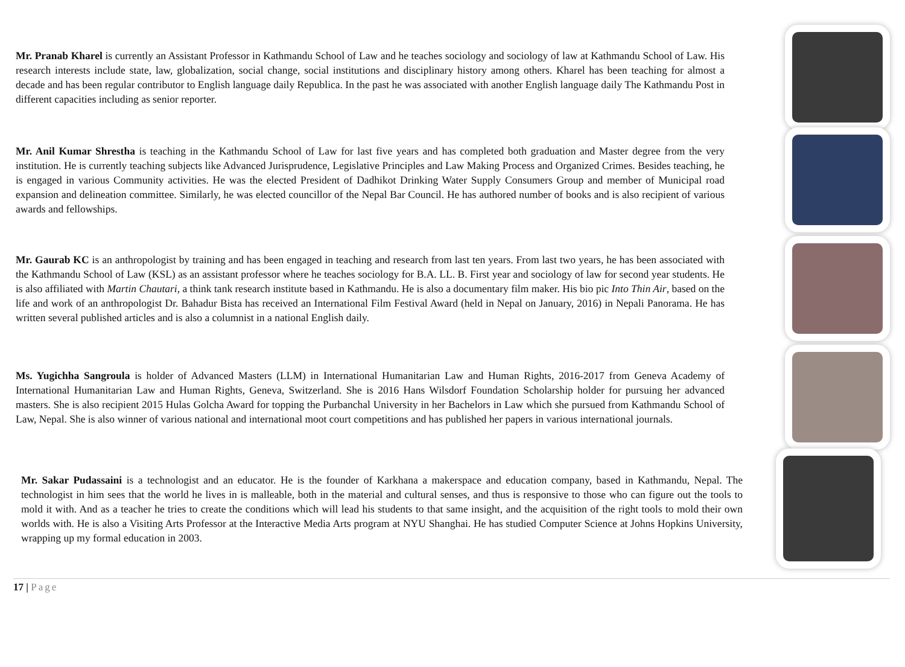Mr. Pranab Kharel is currently an Assistant Professor in Kathmandu School of Law and he teaches sociology and sociology of law at Kathmandu School of Law. His research interests include state, law, globalization, social change, social institutions and disciplinary history among others. Kharel has been teaching for almost a decade and has been regular contributor to English language daily Republica. In the past he was associated with another English language daily The Kathmandu Post in different capacities including as senior reporter.
Mr. Anil Kumar Shrestha is teaching in the Kathmandu School of Law for last five years and has completed both graduation and Master degree from the very institution. He is currently teaching subjects like Advanced Jurisprudence, Legislative Principles and Law Making Process and Organized Crimes. Besides teaching, he is engaged in various Community activities. He was the elected President of Dadhikot Drinking Water Supply Consumers Group and member of Municipal road expansion and delineation committee. Similarly, he was elected councillor of the Nepal Bar Council. He has authored number of books and is also recipient of various awards and fellowships.
Mr. Gaurab KC is an anthropologist by training and has been engaged in teaching and research from last ten years. From last two years, he has been associated with the Kathmandu School of Law (KSL) as an assistant professor where he teaches sociology for B.A. LL. B. First year and sociology of law for second year students. He is also affiliated with Martin Chautari, a think tank research institute based in Kathmandu. He is also a documentary film maker. His bio pic Into Thin Air, based on the life and work of an anthropologist Dr. Bahadur Bista has received an International Film Festival Award (held in Nepal on January, 2016) in Nepali Panorama. He has written several published articles and is also a columnist in a national English daily.
Ms. Yugichha Sangroula is holder of Advanced Masters (LLM) in International Humanitarian Law and Human Rights, 2016-2017 from Geneva Academy of International Humanitarian Law and Human Rights, Geneva, Switzerland. She is 2016 Hans Wilsdorf Foundation Scholarship holder for pursuing her advanced masters. She is also recipient 2015 Hulas Golcha Award for topping the Purbanchal University in her Bachelors in Law which she pursued from Kathmandu School of Law, Nepal. She is also winner of various national and international moot court competitions and has published her papers in various international journals.
Mr. Sakar Pudassaini is a technologist and an educator. He is the founder of Karkhana a makerspace and education company, based in Kathmandu, Nepal. The technologist in him sees that the world he lives in is malleable, both in the material and cultural senses, and thus is responsive to those who can figure out the tools to mold it with. And as a teacher he tries to create the conditions which will lead his students to that same insight, and the acquisition of the right tools to mold their own worlds with. He is also a Visiting Arts Professor at the Interactive Media Arts program at NYU Shanghai. He has studied Computer Science at Johns Hopkins University, wrapping up my formal education in 2003.
17 | Page